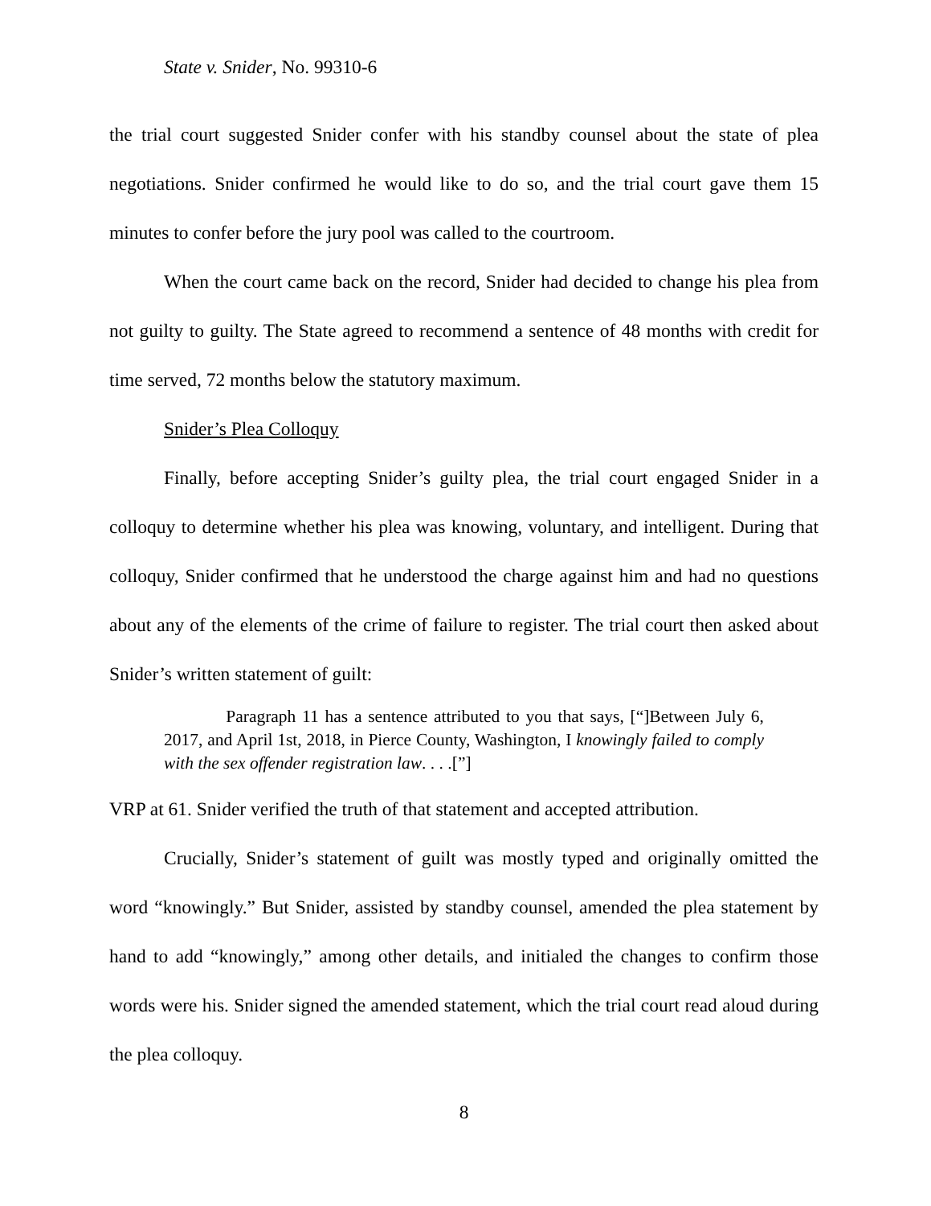State v. Snider, No. 99310-6
the trial court suggested Snider confer with his standby counsel about the state of plea negotiations. Snider confirmed he would like to do so, and the trial court gave them 15 minutes to confer before the jury pool was called to the courtroom.
When the court came back on the record, Snider had decided to change his plea from not guilty to guilty. The State agreed to recommend a sentence of 48 months with credit for time served, 72 months below the statutory maximum.
Snider’s Plea Colloquy
Finally, before accepting Snider’s guilty plea, the trial court engaged Snider in a colloquy to determine whether his plea was knowing, voluntary, and intelligent. During that colloquy, Snider confirmed that he understood the charge against him and had no questions about any of the elements of the crime of failure to register. The trial court then asked about Snider’s written statement of guilt:
Paragraph 11 has a sentence attributed to you that says, [“]Between July 6, 2017, and April 1st, 2018, in Pierce County, Washington, I knowingly failed to comply with the sex offender registration law. . . .[”]
VRP at 61. Snider verified the truth of that statement and accepted attribution.
Crucially, Snider’s statement of guilt was mostly typed and originally omitted the word “knowingly.” But Snider, assisted by standby counsel, amended the plea statement by hand to add “knowingly,” among other details, and initialed the changes to confirm those words were his. Snider signed the amended statement, which the trial court read aloud during the plea colloquy.
8